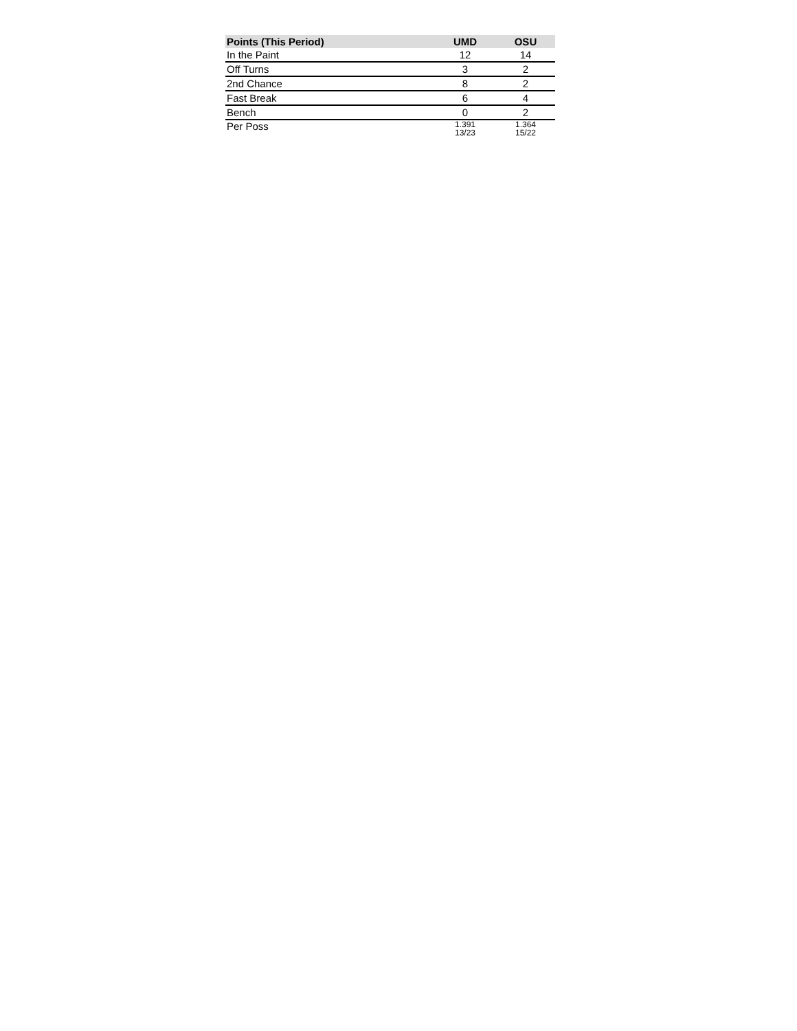| Points (This Period) | UMD | OSU |
| --- | --- | --- |
| In the Paint | 12 | 14 |
| Off Turns | 3 | 2 |
| 2nd Chance | 8 | 2 |
| Fast Break | 6 | 4 |
| Bench | 0 | 2 |
| Per Poss | 1.391 13/23 | 1.364 15/22 |